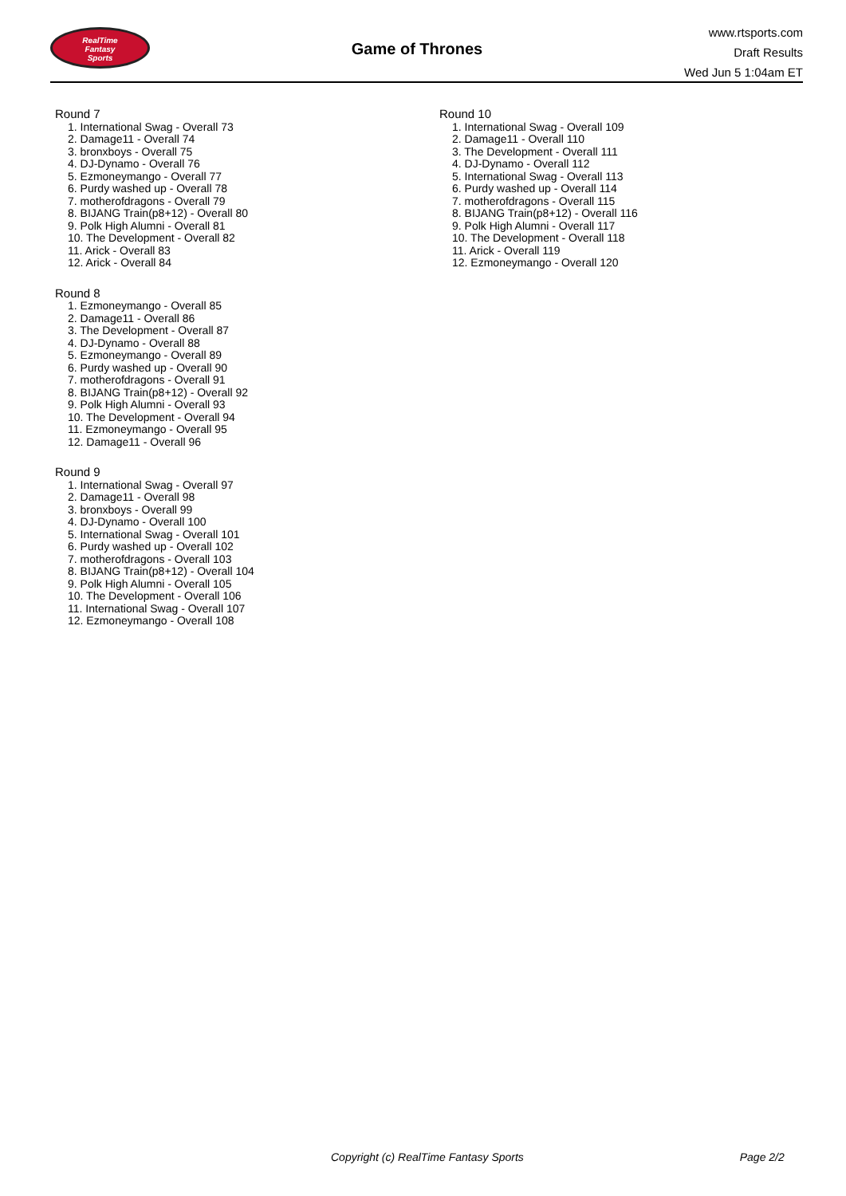RealTime
Fantasy
Sports
Game of Thrones
www.rtsports.com
Draft Results
Wed Jun 5 1:04am ET
Round 7
1. International Swag - Overall 73
2. Damage11 - Overall 74
3. bronxboys - Overall 75
4. DJ-Dynamo - Overall 76
5. Ezmoneymango - Overall 77
6. Purdy washed up - Overall 78
7. motherofdragons - Overall 79
8. BIJANG Train(p8+12) - Overall 80
9. Polk High Alumni - Overall 81
10. The Development - Overall 82
11. Arick - Overall 83
12. Arick - Overall 84
Round 8
1. Ezmoneymango - Overall 85
2. Damage11 - Overall 86
3. The Development - Overall 87
4. DJ-Dynamo - Overall 88
5. Ezmoneymango - Overall 89
6. Purdy washed up - Overall 90
7. motherofdragons - Overall 91
8. BIJANG Train(p8+12) - Overall 92
9. Polk High Alumni - Overall 93
10. The Development - Overall 94
11. Ezmoneymango - Overall 95
12. Damage11 - Overall 96
Round 9
1. International Swag - Overall 97
2. Damage11 - Overall 98
3. bronxboys - Overall 99
4. DJ-Dynamo - Overall 100
5. International Swag - Overall 101
6. Purdy washed up - Overall 102
7. motherofdragons - Overall 103
8. BIJANG Train(p8+12) - Overall 104
9. Polk High Alumni - Overall 105
10. The Development - Overall 106
11. International Swag - Overall 107
12. Ezmoneymango - Overall 108
Round 10
1. International Swag - Overall 109
2. Damage11 - Overall 110
3. The Development - Overall 111
4. DJ-Dynamo - Overall 112
5. International Swag - Overall 113
6. Purdy washed up - Overall 114
7. motherofdragons - Overall 115
8. BIJANG Train(p8+12) - Overall 116
9. Polk High Alumni - Overall 117
10. The Development - Overall 118
11. Arick - Overall 119
12. Ezmoneymango - Overall 120
Copyright (c) RealTime Fantasy Sports Page 2/2